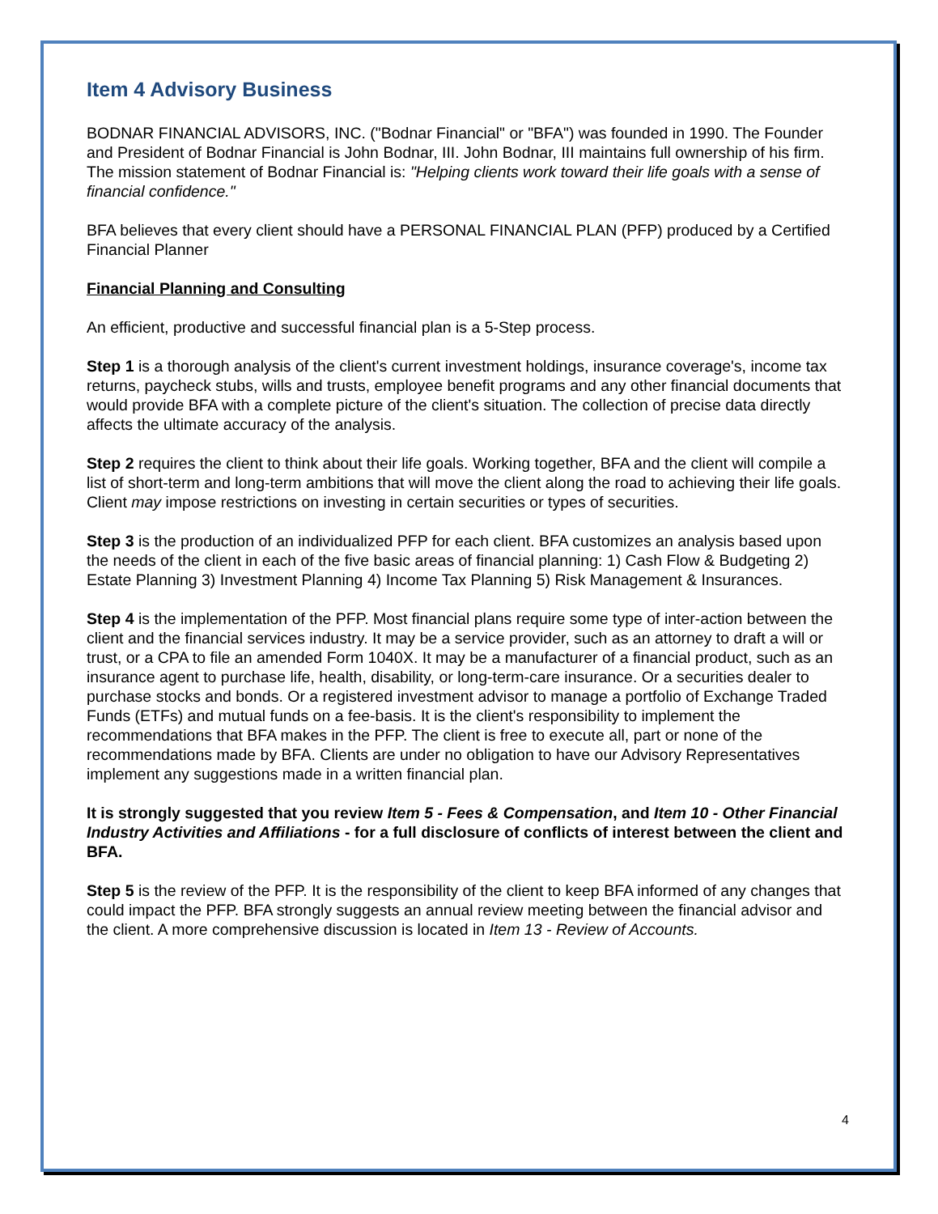Item 4 Advisory Business
BODNAR FINANCIAL ADVISORS, INC. ("Bodnar Financial" or "BFA") was founded in 1990. The Founder and President of Bodnar Financial is John Bodnar, III. John Bodnar, III maintains full ownership of his firm. The mission statement of Bodnar Financial is: "Helping clients work toward their life goals with a sense of financial confidence."
BFA believes that every client should have a PERSONAL FINANCIAL PLAN (PFP) produced by a Certified Financial Planner
Financial Planning and Consulting
An efficient, productive and successful financial plan is a 5-Step process.
Step 1 is a thorough analysis of the client's current investment holdings, insurance coverage's, income tax returns, paycheck stubs, wills and trusts, employee benefit programs and any other financial documents that would provide BFA with a complete picture of the client's situation. The collection of precise data directly affects the ultimate accuracy of the analysis.
Step 2 requires the client to think about their life goals. Working together, BFA and the client will compile a list of short-term and long-term ambitions that will move the client along the road to achieving their life goals. Client may impose restrictions on investing in certain securities or types of securities.
Step 3 is the production of an individualized PFP for each client. BFA customizes an analysis based upon the needs of the client in each of the five basic areas of financial planning: 1) Cash Flow & Budgeting 2) Estate Planning 3) Investment Planning 4) Income Tax Planning 5) Risk Management & Insurances.
Step 4 is the implementation of the PFP. Most financial plans require some type of inter-action between the client and the financial services industry. It may be a service provider, such as an attorney to draft a will or trust, or a CPA to file an amended Form 1040X. It may be a manufacturer of a financial product, such as an insurance agent to purchase life, health, disability, or long-term-care insurance. Or a securities dealer to purchase stocks and bonds. Or a registered investment advisor to manage a portfolio of Exchange Traded Funds (ETFs) and mutual funds on a fee-basis. It is the client's responsibility to implement the recommendations that BFA makes in the PFP. The client is free to execute all, part or none of the recommendations made by BFA. Clients are under no obligation to have our Advisory Representatives implement any suggestions made in a written financial plan.
It is strongly suggested that you review Item 5 - Fees & Compensation, and Item 10 - Other Financial Industry Activities and Affiliations - for a full disclosure of conflicts of interest between the client and BFA.
Step 5 is the review of the PFP. It is the responsibility of the client to keep BFA informed of any changes that could impact the PFP. BFA strongly suggests an annual review meeting between the financial advisor and the client. A more comprehensive discussion is located in Item 13 - Review of Accounts.
4